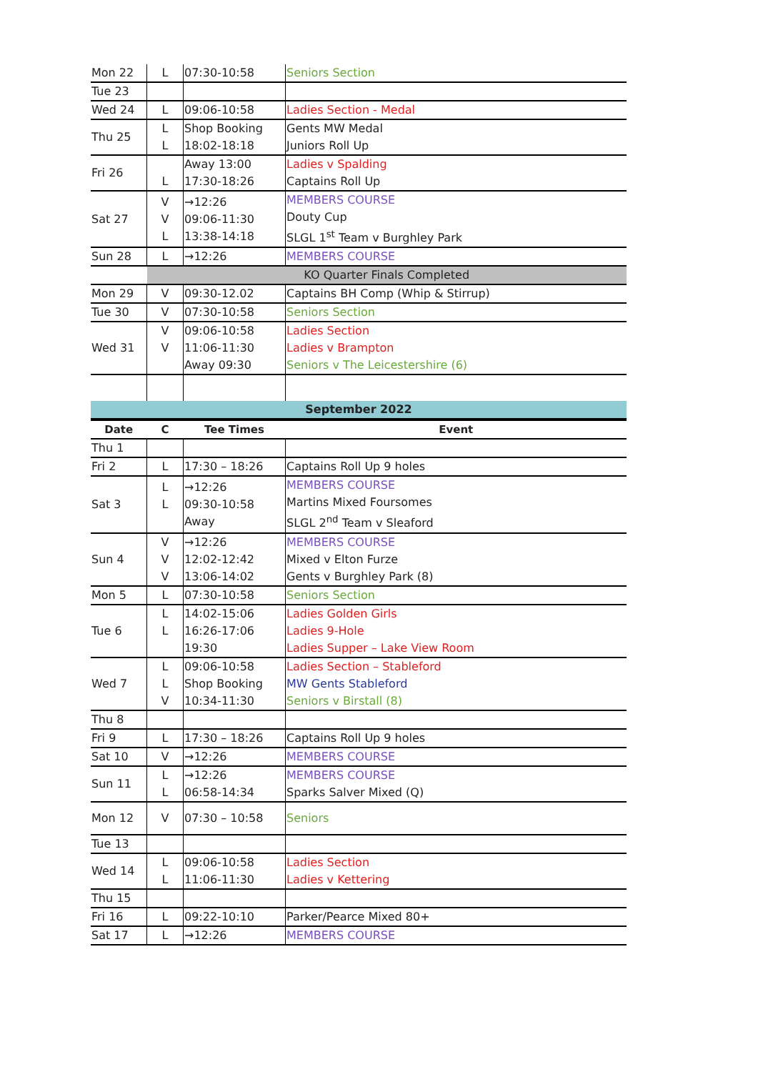| Mon 22 | L | 07:30-10:58 | Seniors Section |
| Tue 23 | | | |
| Wed 24 | L | 09:06-10:58 | Ladies Section - Medal |
| Thu 25 | L L | Shop Booking 18:02-18:18 | Gents MW Medal Juniors Roll Up |
| Fri 26 | L | Away 13:00 17:30-18:26 | Ladies v Spalding Captains Roll Up |
| Sat 27 | V V L | →12:26 09:06-11:30 13:38-14:18 | MEMBERS COURSE Douty Cup SLGL 1<sup>st</sup> Team v Burghley Park |
| Sun 28 | L | →12:26 | MEMBERS COURSE |
| | KO Quarter Finals Completed | | |
| Mon 29 | V | 09:30-12.02 | Captains BH Comp (Whip & Stirrup) |
| Tue 30 | V | 07:30-10:58 | Seniors Section |
| Wed 31 | V V | 09:06-10:58 11:06-11:30 Away 09:30 | Ladies Section Ladies v Brampton Seniors v The Leicestershire (6) |
| September 2022 | | | |
| Date | C | Tee Times | Event |
| Thu 1 | | | |
| Fri 2 | L | 17:30 – 18:26 | Captains Roll Up 9 holes |
| Sat 3 | L L | →12:26 09:30-10:58 Away | MEMBERS COURSE Martins Mixed Foursomes SLGL 2<sup>nd</sup> Team v Sleaford |
| Sun 4 | V V V | →12:26 12:02-12:42 13:06-14:02 | MEMBERS COURSE Mixed v Elton Furze Gents v Burghley Park (8) |
| Mon 5 | L | 07:30-10:58 | Seniors Section |
| Tue 6 | L L | 14:02-15:06 16:26-17:06 19:30 | Ladies Golden Girls Ladies 9-Hole Ladies Supper – Lake View Room |
| Wed 7 | L L V | 09:06-10:58 Shop Booking 10:34-11:30 | Ladies Section – Stableford MW Gents Stableford Seniors v Birstall (8) |
| Thu 8 | | | |
| Fri 9 | L | 17:30 – 18:26 | Captains Roll Up 9 holes |
| Sat 10 | V | →12:26 | MEMBERS COURSE |
| Sun 11 | L L | →12:26 06:58-14:34 | MEMBERS COURSE Sparks Salver Mixed (Q) |
| Mon 12 | V | 07:30 – 10:58 | Seniors |
| Tue 13 | | | |
| Wed 14 | L L | 09:06-10:58 11:06-11:30 | Ladies Section Ladies v Kettering |
| Thu 15 | | | |
| Fri 16 | L | 09:22-10:10 | Parker/Pearce Mixed 80+ |
| Sat 17 | L | →12:26 | MEMBERS COURSE |